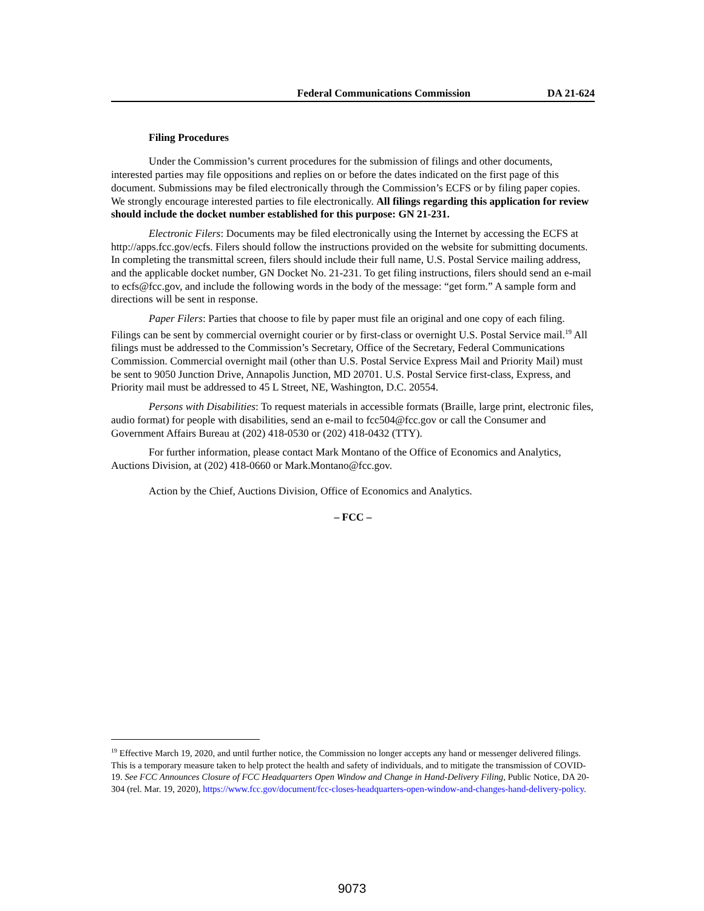Federal Communications Commission DA 21-624
Filing Procedures
Under the Commission’s current procedures for the submission of filings and other documents, interested parties may file oppositions and replies on or before the dates indicated on the first page of this document. Submissions may be filed electronically through the Commission’s ECFS or by filing paper copies. We strongly encourage interested parties to file electronically. All filings regarding this application for review should include the docket number established for this purpose: GN 21-231.
Electronic Filers: Documents may be filed electronically using the Internet by accessing the ECFS at http://apps.fcc.gov/ecfs. Filers should follow the instructions provided on the website for submitting documents. In completing the transmittal screen, filers should include their full name, U.S. Postal Service mailing address, and the applicable docket number, GN Docket No. 21-231. To get filing instructions, filers should send an e-mail to ecfs@fcc.gov, and include the following words in the body of the message: “get form.” A sample form and directions will be sent in response.
Paper Filers: Parties that choose to file by paper must file an original and one copy of each filing. Filings can be sent by commercial overnight courier or by first-class or overnight U.S. Postal Service mail.<sup>19</sup> All filings must be addressed to the Commission’s Secretary, Office of the Secretary, Federal Communications Commission. Commercial overnight mail (other than U.S. Postal Service Express Mail and Priority Mail) must be sent to 9050 Junction Drive, Annapolis Junction, MD 20701. U.S. Postal Service first-class, Express, and Priority mail must be addressed to 45 L Street, NE, Washington, D.C. 20554.
Persons with Disabilities: To request materials in accessible formats (Braille, large print, electronic files, audio format) for people with disabilities, send an e-mail to fcc504@fcc.gov or call the Consumer and Government Affairs Bureau at (202) 418-0530 or (202) 418-0432 (TTY).
For further information, please contact Mark Montano of the Office of Economics and Analytics, Auctions Division, at (202) 418-0660 or Mark.Montano@fcc.gov.
Action by the Chief, Auctions Division, Office of Economics and Analytics.
– FCC –
<sup>19</sup> Effective March 19, 2020, and until further notice, the Commission no longer accepts any hand or messenger delivered filings. This is a temporary measure taken to help protect the health and safety of individuals, and to mitigate the transmission of COVID-19. See FCC Announces Closure of FCC Headquarters Open Window and Change in Hand-Delivery Filing, Public Notice, DA 20-304 (rel. Mar. 19, 2020), https://www.fcc.gov/document/fcc-closes-headquarters-open-window-and-changes-hand-delivery-policy.
9073